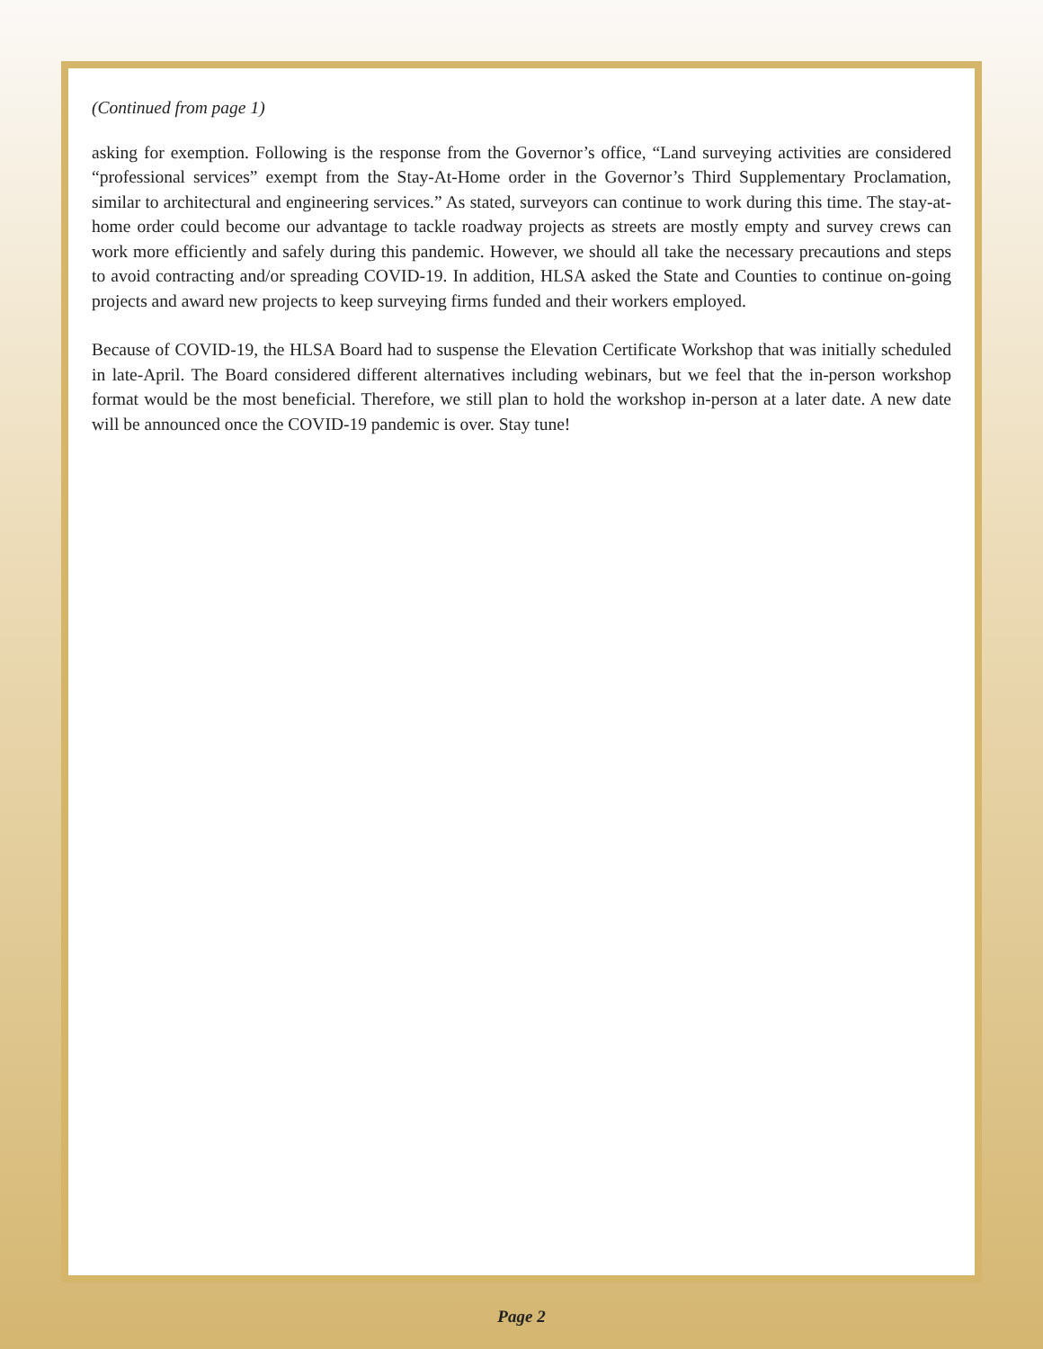(Continued from page 1)
asking for exemption. Following is the response from the Governor’s office, “Land surveying activities are considered “professional services” exempt from the Stay-At-Home order in the Governor’s Third Supplementary Proclamation, similar to architectural and engineering services.” As stated, surveyors can continue to work during this time. The stay-at-home order could become our advantage to tackle roadway projects as streets are mostly empty and survey crews can work more efficiently and safely during this pandemic. However, we should all take the necessary precautions and steps to avoid contracting and/or spreading COVID-19. In addition, HLSA asked the State and Counties to continue on-going projects and award new projects to keep surveying firms funded and their workers employed.
Because of COVID-19, the HLSA Board had to suspense the Elevation Certificate Workshop that was initially scheduled in late-April. The Board considered different alternatives including webinars, but we feel that the in-person workshop format would be the most beneficial. Therefore, we still plan to hold the workshop in-person at a later date. A new date will be announced once the COVID-19 pandemic is over. Stay tune!
Page 2